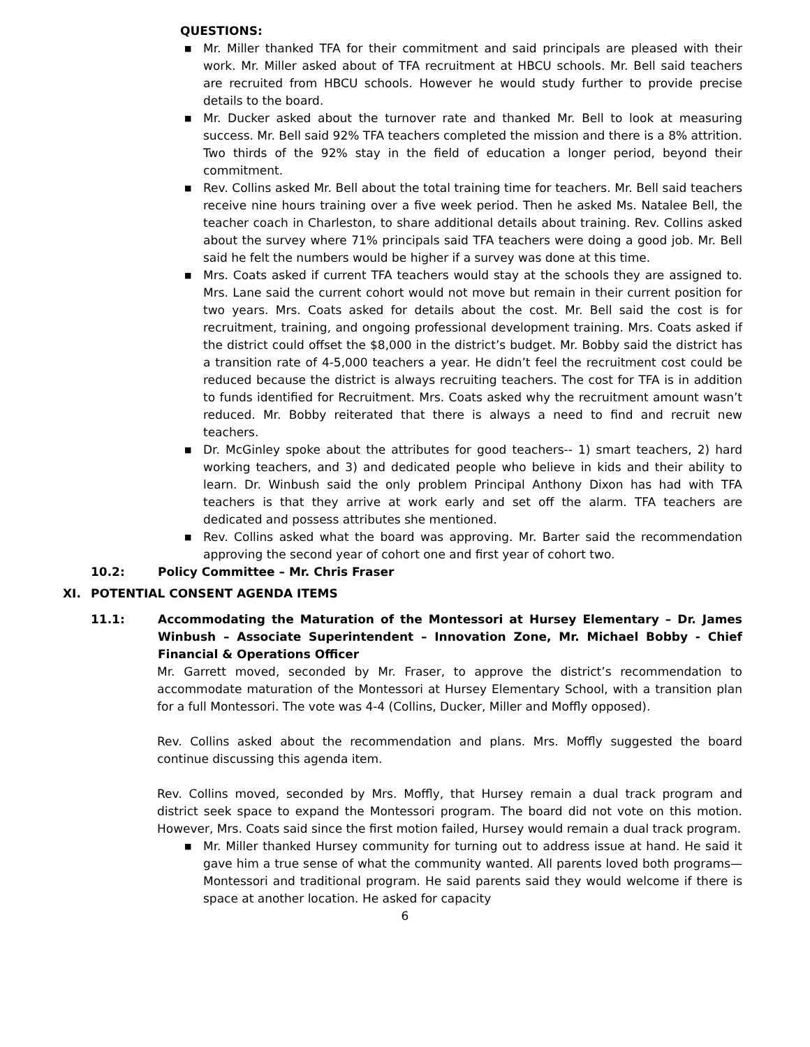QUESTIONS:
■ Mr. Miller thanked TFA for their commitment and said principals are pleased with their work. Mr. Miller asked about of TFA recruitment at HBCU schools. Mr. Bell said teachers are recruited from HBCU schools. However he would study further to provide precise details to the board.
■ Mr. Ducker asked about the turnover rate and thanked Mr. Bell to look at measuring success. Mr. Bell said 92% TFA teachers completed the mission and there is a 8% attrition. Two thirds of the 92% stay in the field of education a longer period, beyond their commitment.
■ Rev. Collins asked Mr. Bell about the total training time for teachers. Mr. Bell said teachers receive nine hours training over a five week period. Then he asked Ms. Natalee Bell, the teacher coach in Charleston, to share additional details about training. Rev. Collins asked about the survey where 71% principals said TFA teachers were doing a good job. Mr. Bell said he felt the numbers would be higher if a survey was done at this time.
■ Mrs. Coats asked if current TFA teachers would stay at the schools they are assigned to. Mrs. Lane said the current cohort would not move but remain in their current position for two years. Mrs. Coats asked for details about the cost. Mr. Bell said the cost is for recruitment, training, and ongoing professional development training. Mrs. Coats asked if the district could offset the $8,000 in the district’s budget. Mr. Bobby said the district has a transition rate of 4-5,000 teachers a year. He didn’t feel the recruitment cost could be reduced because the district is always recruiting teachers. The cost for TFA is in addition to funds identified for Recruitment. Mrs. Coats asked why the recruitment amount wasn’t reduced. Mr. Bobby reiterated that there is always a need to find and recruit new teachers.
■ Dr. McGinley spoke about the attributes for good teachers-- 1) smart teachers, 2) hard working teachers, and 3) and dedicated people who believe in kids and their ability to learn. Dr. Winbush said the only problem Principal Anthony Dixon has had with TFA teachers is that they arrive at work early and set off the alarm. TFA teachers are dedicated and possess attributes she mentioned.
■ Rev. Collins asked what the board was approving. Mr. Barter said the recommendation approving the second year of cohort one and first year of cohort two.
10.2: Policy Committee – Mr. Chris Fraser
XI. POTENTIAL CONSENT AGENDA ITEMS
11.1: Accommodating the Maturation of the Montessori at Hursey Elementary – Dr. James Winbush – Associate Superintendent – Innovation Zone, Mr. Michael Bobby - Chief Financial & Operations Officer
Mr. Garrett moved, seconded by Mr. Fraser, to approve the district’s recommendation to accommodate maturation of the Montessori at Hursey Elementary School, with a transition plan for a full Montessori. The vote was 4-4 (Collins, Ducker, Miller and Moffly opposed).
Rev. Collins asked about the recommendation and plans. Mrs. Moffly suggested the board continue discussing this agenda item.
Rev. Collins moved, seconded by Mrs. Moffly, that Hursey remain a dual track program and district seek space to expand the Montessori program. The board did not vote on this motion. However, Mrs. Coats said since the first motion failed, Hursey would remain a dual track program.
■ Mr. Miller thanked Hursey community for turning out to address issue at hand. He said it gave him a true sense of what the community wanted. All parents loved both programs—Montessori and traditional program. He said parents said they would welcome if there is space at another location. He asked for capacity
6